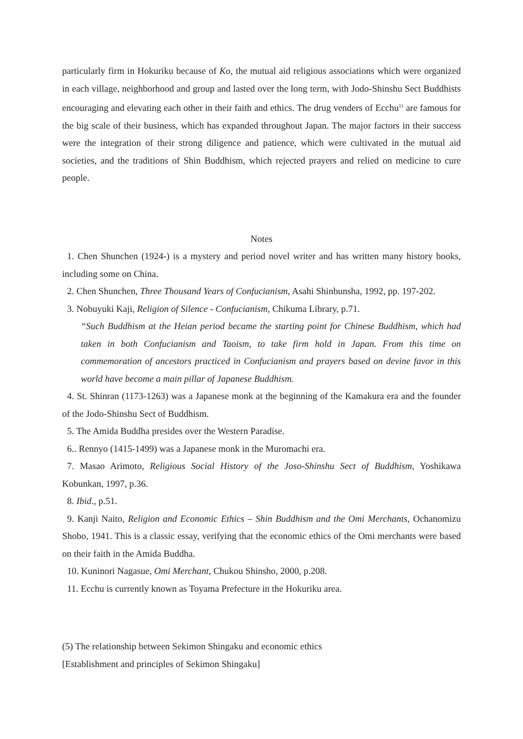particularly firm in Hokuriku because of Ko, the mutual aid religious associations which were organized in each village, neighborhood and group and lasted over the long term, with Jodo-Shinshu Sect Buddhists encouraging and elevating each other in their faith and ethics. The drug venders of Ecchu<sup>11</sup> are famous for the big scale of their business, which has expanded throughout Japan. The major factors in their success were the integration of their strong diligence and patience, which were cultivated in the mutual aid societies, and the traditions of Shin Buddhism, which rejected prayers and relied on medicine to cure people.
Notes
1. Chen Shunchen (1924-) is a mystery and period novel writer and has written many history books, including some on China.
2. Chen Shunchen, Three Thousand Years of Confucianism, Asahi Shinbunsha, 1992, pp. 197-202.
3. Nobuyuki Kaji, Religion of Silence - Confucianism, Chikuma Library, p.71.
“Such Buddhism at the Heian period became the starting point for Chinese Buddhism, which had taken in both Confucianism and Taoism, to take firm hold in Japan. From this time on commemoration of ancestors practiced in Confucianism and prayers based on devine favor in this world have become a main pillar of Japanese Buddhism.
4. St. Shinran (1173-1263) was a Japanese monk at the beginning of the Kamakura era and the founder of the Jodo-Shinshu Sect of Buddhism.
5. The Amida Buddha presides over the Western Paradise.
6.. Rennyo (1415-1499) was a Japanese monk in the Muromachi era.
7. Masao Arimoto, Religious Social History of the Joso-Shinshu Sect of Buddhism, Yoshikawa Kobunkan, 1997, p.36.
8. Ibid., p.51.
9. Kanji Naito, Religion and Economic Ethics – Shin Buddhism and the Omi Merchants, Ochanomizu Shobo, 1941. This is a classic essay, verifying that the economic ethics of the Omi merchants were based on their faith in the Amida Buddha.
10. Kuninori Nagasue, Omi Merchant, Chukou Shinsho, 2000, p.208.
11. Ecchu is currently known as Toyama Prefecture in the Hokuriku area.
(5) The relationship between Sekimon Shingaku and economic ethics
[Establishment and principles of Sekimon Shingaku]